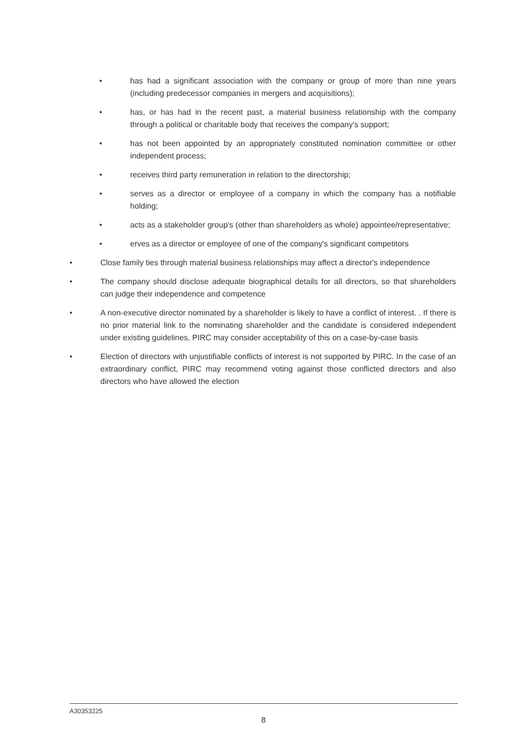• has had a significant association with the company or group of more than nine years (including predecessor companies in mergers and acquisitions);
• has, or has had in the recent past, a material business relationship with the company through a political or charitable body that receives the company's support;
• has not been appointed by an appropriately constituted nomination committee or other independent process;
• receives third party remuneration in relation to the directorship;
• serves as a director or employee of a company in which the company has a notifiable holding;
• acts as a stakeholder group's (other than shareholders as whole) appointee/representative;
• erves as a director or employee of one of the company's significant competitors
• Close family ties through material business relationships may affect a director's independence
• The company should disclose adequate biographical details for all directors, so that shareholders can judge their independence and competence
• A non-executive director nominated by a shareholder is likely to have a conflict of interest. . If there is no prior material link to the nominating shareholder and the candidate is considered independent under existing guidelines, PIRC may consider acceptability of this on a case-by-case basis
• Election of directors with unjustifiable conflicts of interest is not supported by PIRC. In the case of an extraordinary conflict, PIRC may recommend voting against those conflicted directors and also directors who have allowed the election
A30353225
8